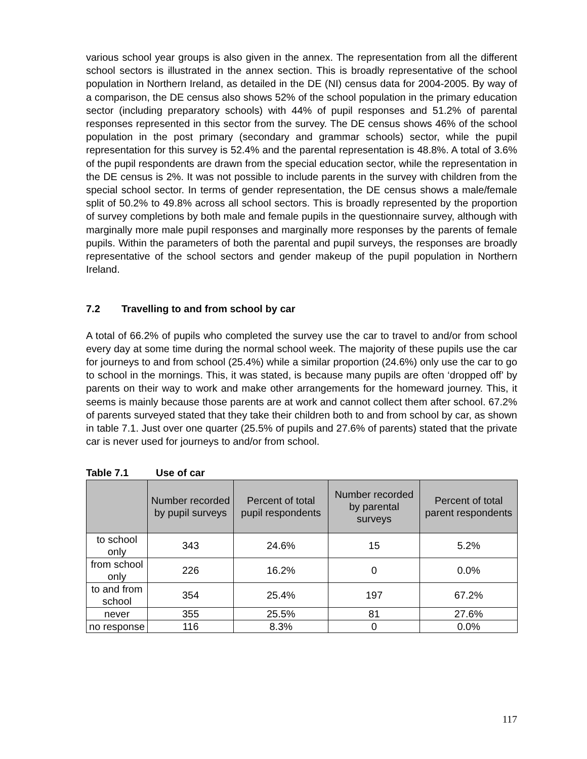various school year groups is also given in the annex. The representation from all the different school sectors is illustrated in the annex section. This is broadly representative of the school population in Northern Ireland, as detailed in the DE (NI) census data for 2004-2005. By way of a comparison, the DE census also shows 52% of the school population in the primary education sector (including preparatory schools) with 44% of pupil responses and 51.2% of parental responses represented in this sector from the survey. The DE census shows 46% of the school population in the post primary (secondary and grammar schools) sector, while the pupil representation for this survey is 52.4% and the parental representation is 48.8%. A total of 3.6% of the pupil respondents are drawn from the special education sector, while the representation in the DE census is 2%. It was not possible to include parents in the survey with children from the special school sector. In terms of gender representation, the DE census shows a male/female split of 50.2% to 49.8% across all school sectors. This is broadly represented by the proportion of survey completions by both male and female pupils in the questionnaire survey, although with marginally more male pupil responses and marginally more responses by the parents of female pupils. Within the parameters of both the parental and pupil surveys, the responses are broadly representative of the school sectors and gender makeup of the pupil population in Northern Ireland.
7.2 Travelling to and from school by car
A total of 66.2% of pupils who completed the survey use the car to travel to and/or from school every day at some time during the normal school week. The majority of these pupils use the car for journeys to and from school (25.4%) while a similar proportion (24.6%) only use the car to go to school in the mornings. This, it was stated, is because many pupils are often ‘dropped off’ by parents on their way to work and make other arrangements for the homeward journey. This, it seems is mainly because those parents are at work and cannot collect them after school. 67.2% of parents surveyed stated that they take their children both to and from school by car, as shown in table 7.1. Just over one quarter (25.5% of pupils and 27.6% of parents) stated that the private car is never used for journeys to and/or from school.
Table 7.1 Use of car
| | Number recorded by pupil surveys | Percent of total pupil respondents | Number recorded by parental surveys | Percent of total parent respondents |
| --- | --- | --- | --- | --- |
| to school only | 343 | 24.6% | 15 | 5.2% |
| from school only | 226 | 16.2% | 0 | 0.0% |
| to and from school | 354 | 25.4% | 197 | 67.2% |
| never | 355 | 25.5% | 81 | 27.6% |
| no response | 116 | 8.3% | 0 | 0.0% |
117